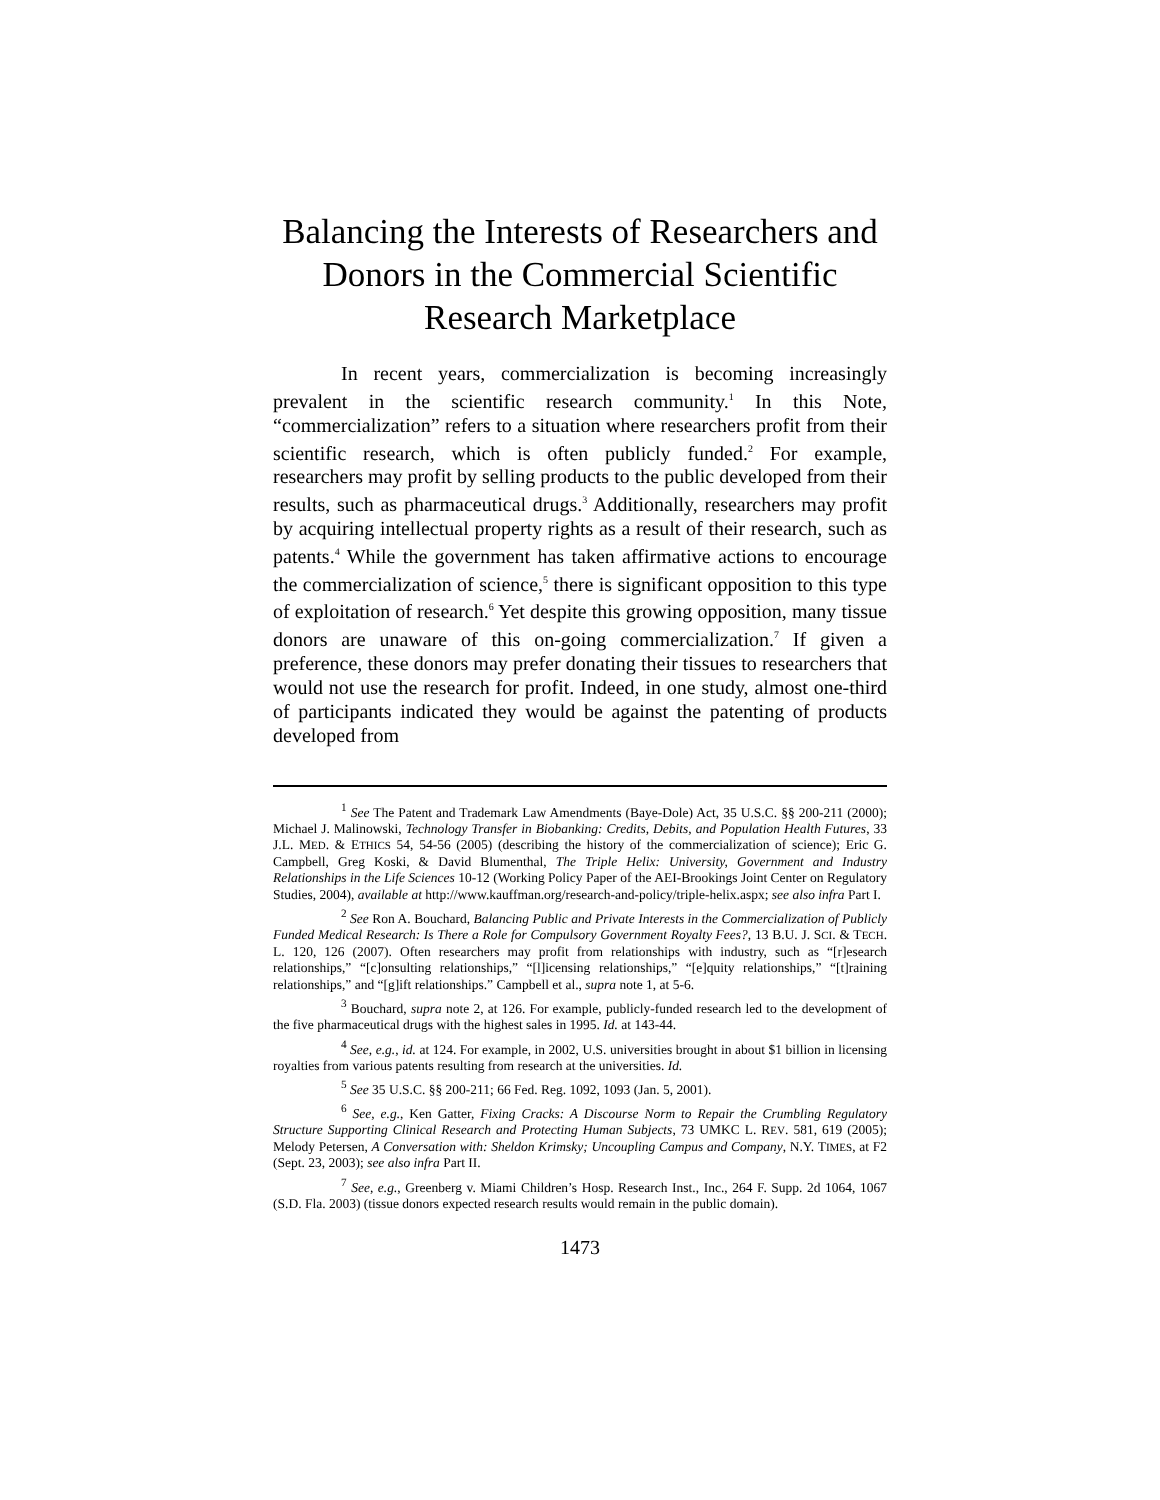Balancing the Interests of Researchers and Donors in the Commercial Scientific Research Marketplace
In recent years, commercialization is becoming increasingly prevalent in the scientific research community.<sup>1</sup> In this Note, “commercialization” refers to a situation where researchers profit from their scientific research, which is often publicly funded.<sup>2</sup> For example, researchers may profit by selling products to the public developed from their results, such as pharmaceutical drugs.<sup>3</sup> Additionally, researchers may profit by acquiring intellectual property rights as a result of their research, such as patents.<sup>4</sup> While the government has taken affirmative actions to encourage the commercialization of science,<sup>5</sup> there is significant opposition to this type of exploitation of research.<sup>6</sup> Yet despite this growing opposition, many tissue donors are unaware of this on-going commercialization.<sup>7</sup> If given a preference, these donors may prefer donating their tissues to researchers that would not use the research for profit. Indeed, in one study, almost one-third of participants indicated they would be against the patenting of products developed from
<sup>1</sup> See The Patent and Trademark Law Amendments (Baye-Dole) Act, 35 U.S.C. §§ 200-211 (2000); Michael J. Malinowski, Technology Transfer in Biobanking: Credits, Debits, and Population Health Futures, 33 J.L. MED. & ETHICS 54, 54-56 (2005) (describing the history of the commercialization of science); Eric G. Campbell, Greg Koski, & David Blumenthal, The Triple Helix: University, Government and Industry Relationships in the Life Sciences 10-12 (Working Policy Paper of the AEI-Brookings Joint Center on Regulatory Studies, 2004), available at http://www.kauffman.org/research-and-policy/triple-helix.aspx; see also infra Part I.
<sup>2</sup> See Ron A. Bouchard, Balancing Public and Private Interests in the Commercialization of Publicly Funded Medical Research: Is There a Role for Compulsory Government Royalty Fees?, 13 B.U. J. SCI. & TECH. L. 120, 126 (2007). Often researchers may profit from relationships with industry, such as “[r]esearch relationships,” “[c]onsulting relationships,” “[l]icensing relationships,” “[e]quity relationships,” “[t]raining relationships,” and “[g]ift relationships.” Campbell et al., supra note 1, at 5-6.
<sup>3</sup> Bouchard, supra note 2, at 126. For example, publicly-funded research led to the development of the five pharmaceutical drugs with the highest sales in 1995. Id. at 143-44.
<sup>4</sup> See, e.g., id. at 124. For example, in 2002, U.S. universities brought in about $1 billion in licensing royalties from various patents resulting from research at the universities. Id.
<sup>5</sup> See 35 U.S.C. §§ 200-211; 66 Fed. Reg. 1092, 1093 (Jan. 5, 2001).
<sup>6</sup> See, e.g., Ken Gatter, Fixing Cracks: A Discourse Norm to Repair the Crumbling Regulatory Structure Supporting Clinical Research and Protecting Human Subjects, 73 UMKC L. REV. 581, 619 (2005); Melody Petersen, A Conversation with: Sheldon Krimsky; Uncoupling Campus and Company, N.Y. TIMES, at F2 (Sept. 23, 2003); see also infra Part II.
<sup>7</sup> See, e.g., Greenberg v. Miami Children’s Hosp. Research Inst., Inc., 264 F. Supp. 2d 1064, 1067 (S.D. Fla. 2003) (tissue donors expected research results would remain in the public domain).
1473